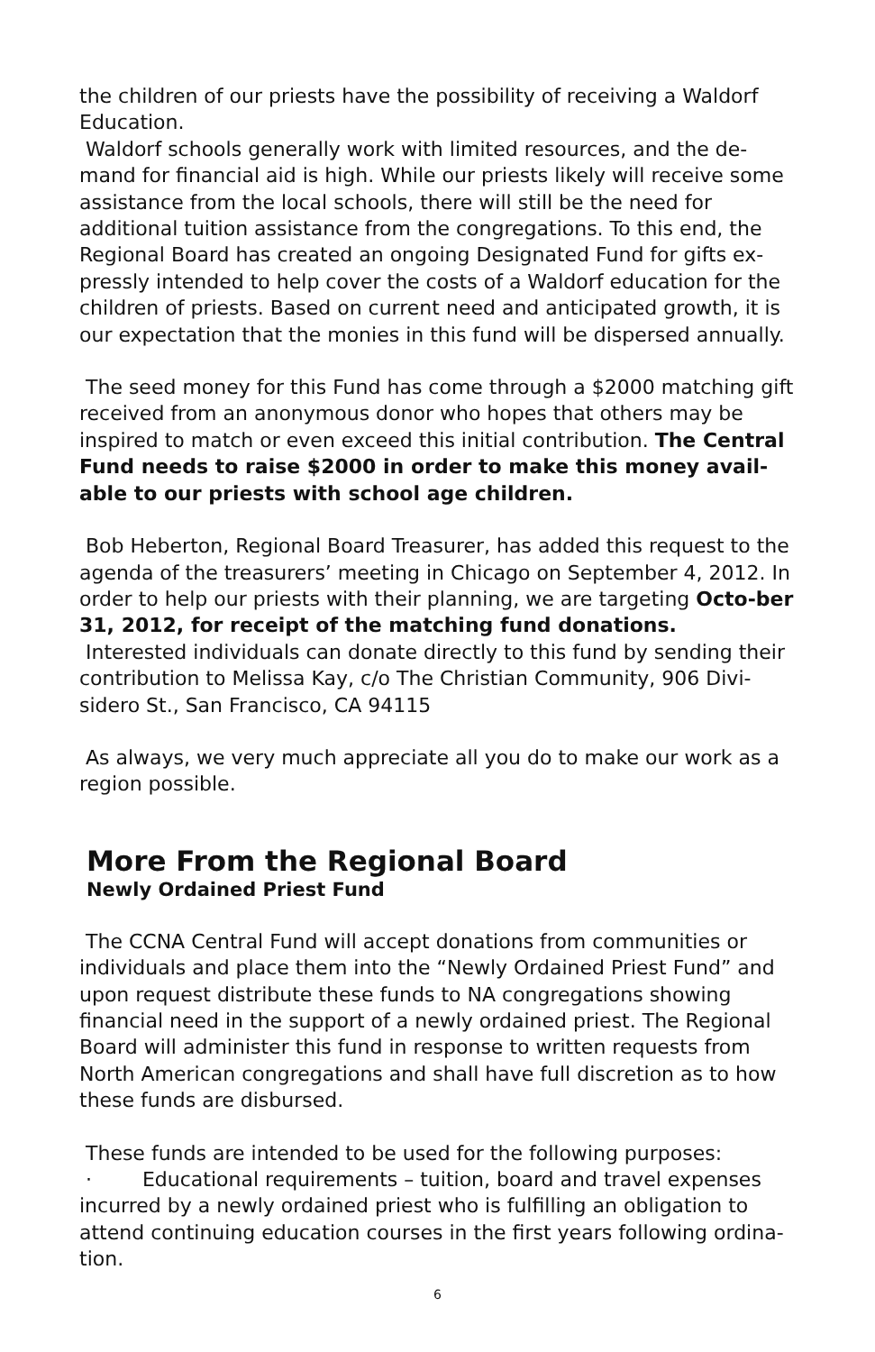the children of our priests have the possibility of receiving a Waldorf Education.
Waldorf schools generally work with limited resources, and the de-mand for financial aid is high. While our priests likely will receive some assistance from the local schools, there will still be the need for additional tuition assistance from the congregations. To this end, the Regional Board has created an ongoing Designated Fund for gifts ex-pressly intended to help cover the costs of a Waldorf education for the children of priests. Based on current need and anticipated growth, it is our expectation that the monies in this fund will be dispersed annually.
The seed money for this Fund has come through a $2000 matching gift received from an anonymous donor who hopes that others may be inspired to match or even exceed this initial contribution. The Central Fund needs to raise $2000 in order to make this money avail-able to our priests with school age children.
Bob Heberton, Regional Board Treasurer, has added this request to the agenda of the treasurers’ meeting in Chicago on September 4, 2012. In order to help our priests with their planning, we are targeting Octo-ber 31, 2012, for receipt of the matching fund donations.
Interested individuals can donate directly to this fund by sending their contribution to Melissa Kay, c/o The Christian Community, 906 Divi-sidero St., San Francisco, CA 94115
As always, we very much appreciate all you do to make our work as a region possible.
More From the Regional Board
Newly Ordained Priest Fund
The CCNA Central Fund will accept donations from communities or individuals and place them into the “Newly Ordained Priest Fund” and upon request distribute these funds to NA congregations showing financial need in the support of a newly ordained priest. The Regional Board will administer this fund in response to written requests from North American congregations and shall have full discretion as to how these funds are disbursed.
These funds are intended to be used for the following purposes:
· Educational requirements – tuition, board and travel expenses incurred by a newly ordained priest who is fulfilling an obligation to attend continuing education courses in the first years following ordina-tion.
6